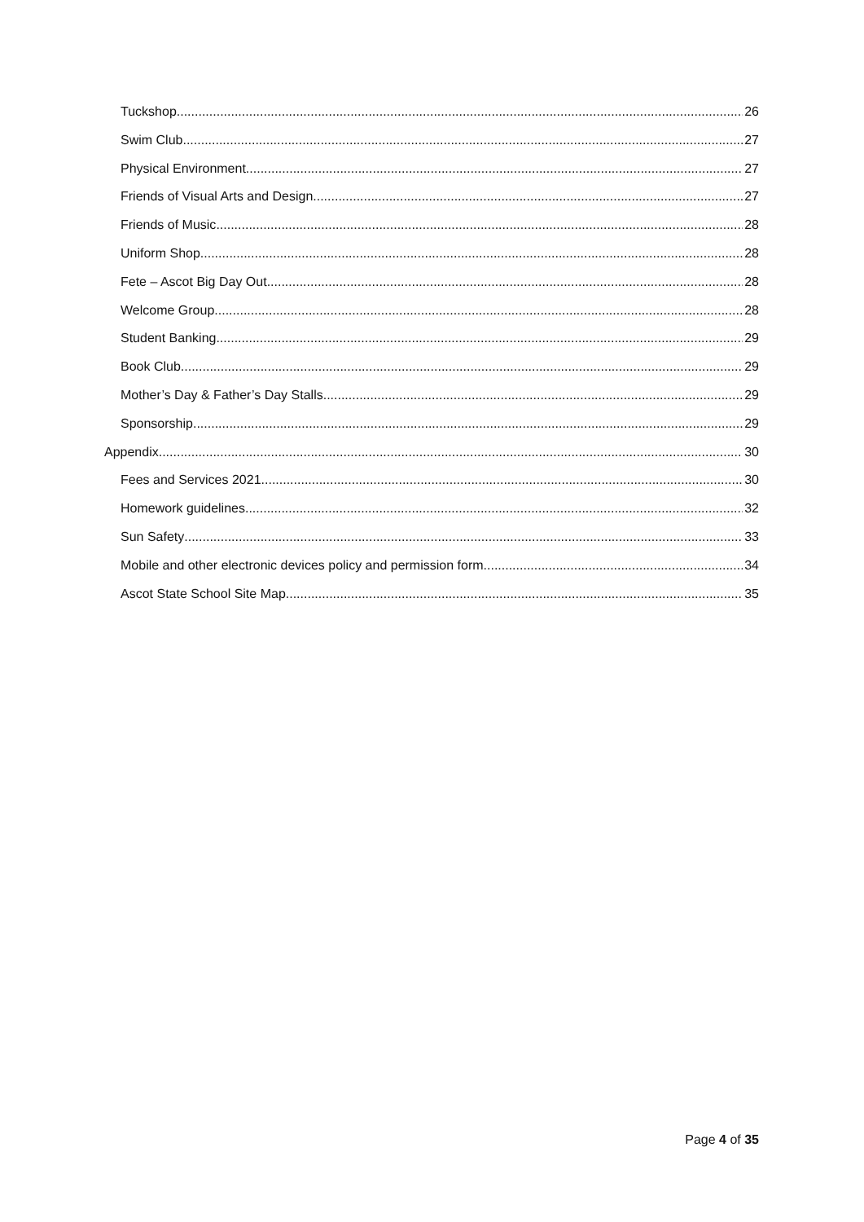Tuckshop 26
Swim Club 27
Physical Environment 27
Friends of Visual Arts and Design 27
Friends of Music 28
Uniform Shop 28
Fete – Ascot Big Day Out 28
Welcome Group 28
Student Banking 29
Book Club 29
Mother’s Day & Father’s Day Stalls 29
Sponsorship 29
Appendix 30
Fees and Services 2021 30
Homework guidelines 32
Sun Safety 33
Mobile and other electronic devices policy and permission form 34
Ascot State School Site Map 35
Page 4 of 35